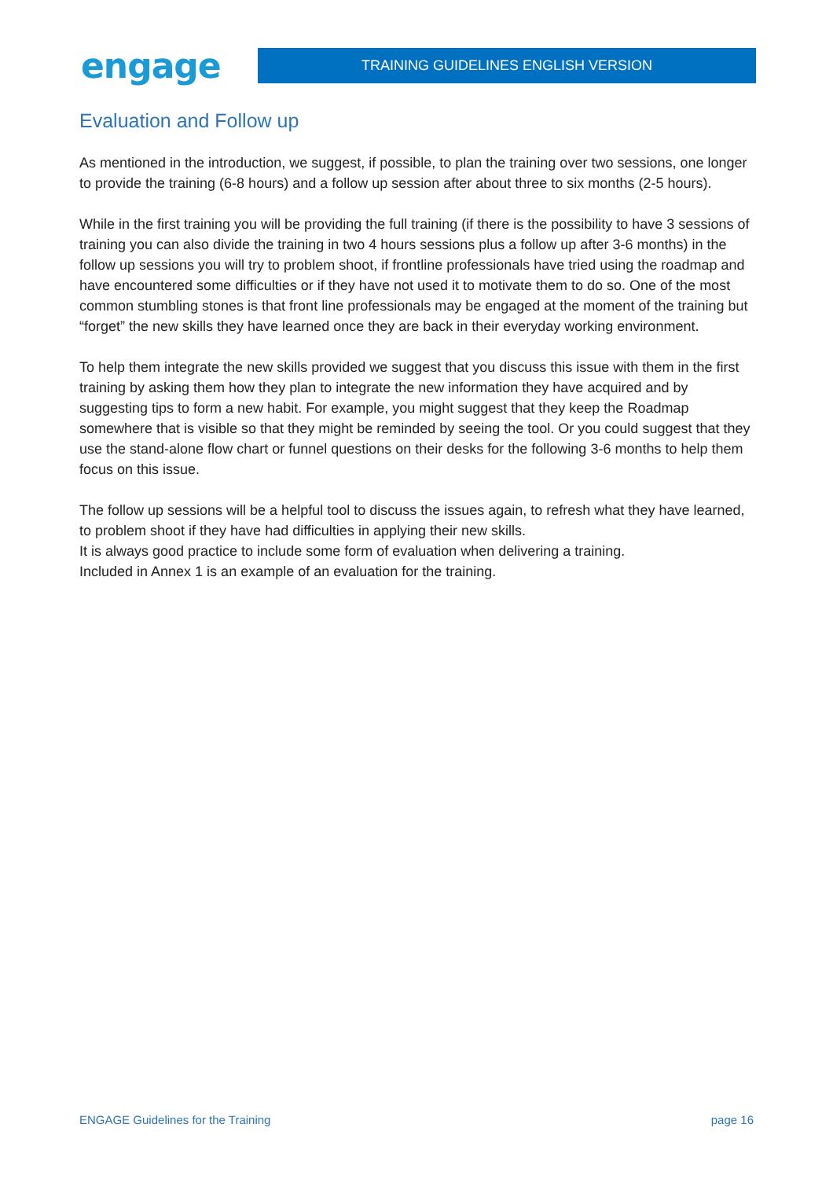engage
TRAINING GUIDELINES ENGLISH VERSION
Evaluation and Follow up
As mentioned in the introduction, we suggest, if possible, to plan the training over two sessions, one longer to provide the training (6-8 hours) and a follow up session after about three to six months (2-5 hours).
While in the first training you will be providing the full training (if there is the possibility to have 3 sessions of training you can also divide the training in two 4 hours sessions plus a follow up after 3-6 months) in the follow up sessions you will try to problem shoot, if frontline professionals have tried using the roadmap and have encountered some difficulties or if they have not used it to motivate them to do so. One of the most common stumbling stones is that front line professionals may be engaged at the moment of the training but “forget” the new skills they have learned once they are back in their everyday working environment.
To help them integrate the new skills provided we suggest that you discuss this issue with them in the first training by asking them how they plan to integrate the new information they have acquired and by suggesting tips to form a new habit. For example, you might suggest that they keep the Roadmap somewhere that is visible so that they might be reminded by seeing the tool. Or you could suggest that they use the stand-alone flow chart or funnel questions on their desks for the following 3-6 months to help them focus on this issue.
The follow up sessions will be a helpful tool to discuss the issues again, to refresh what they have learned, to problem shoot if they have had difficulties in applying their new skills.
It is always good practice to include some form of evaluation when delivering a training.
Included in Annex 1 is an example of an evaluation for the training.
ENGAGE Guidelines for the Training page 16